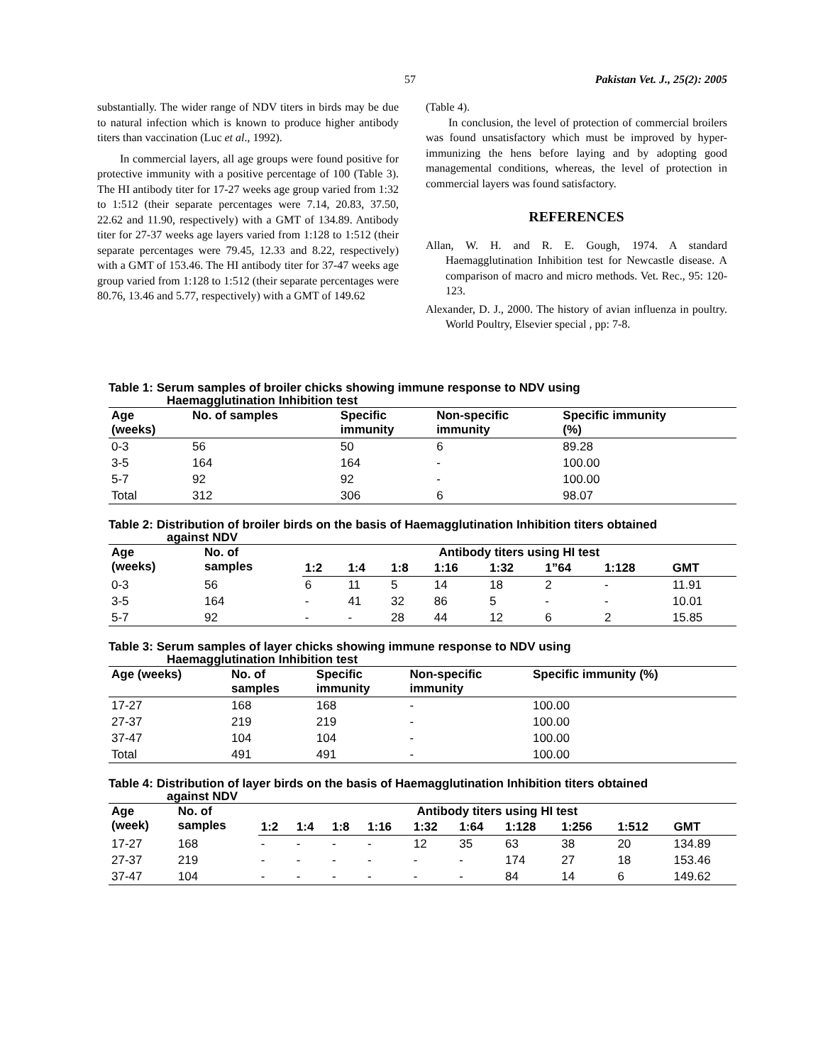57 Pakistan Vet. J., 25(2): 2005
substantially. The wider range of NDV titers in birds may be due to natural infection which is known to produce higher antibody titers than vaccination (Luc et al., 1992).
In commercial layers, all age groups were found positive for protective immunity with a positive percentage of 100 (Table 3). The HI antibody titer for 17-27 weeks age group varied from 1:32 to 1:512 (their separate percentages were 7.14, 20.83, 37.50, 22.62 and 11.90, respectively) with a GMT of 134.89. Antibody titer for 27-37 weeks age layers varied from 1:128 to 1:512 (their separate percentages were 79.45, 12.33 and 8.22, respectively) with a GMT of 153.46. The HI antibody titer for 37-47 weeks age group varied from 1:128 to 1:512 (their separate percentages were 80.76, 13.46 and 5.77, respectively) with a GMT of 149.62
(Table 4).
In conclusion, the level of protection of commercial broilers was found unsatisfactory which must be improved by hyper-immunizing the hens before laying and by adopting good managemental conditions, whereas, the level of protection in commercial layers was found satisfactory.
REFERENCES
Allan, W. H. and R. E. Gough, 1974. A standard Haemagglutination Inhibition test for Newcastle disease. A comparison of macro and micro methods. Vet. Rec., 95: 120-123.
Alexander, D. J., 2000. The history of avian influenza in poultry. World Poultry, Elsevier special , pp: 7-8.
Table 1: Serum samples of broiler chicks showing immune response to NDV using
Haemagglutination Inhibition test
| Age (weeks) | No. of samples | Specific immunity | Non-specific immunity | Specific immunity (%) |
| --- | --- | --- | --- | --- |
| 0-3 | 56 | 50 | 6 | 89.28 |
| 3-5 | 164 | 164 | - | 100.00 |
| 5-7 | 92 | 92 | - | 100.00 |
| Total | 312 | 306 | 6 | 98.07 |
Table 2: Distribution of broiler birds on the basis of Haemagglutination Inhibition titers obtained
against NDV
| Age (weeks) | No. of samples | Antibody titers using HI test | | | | | | | |
| --- | --- | --- | --- | --- | --- | --- | --- | --- | --- |
| | | 1:2 | 1:4 | 1:8 | 1:16 | 1:32 | 1”64 | 1:128 | GMT |
| 0-3 | 56 | 6 | 11 | 5 | 14 | 18 | 2 | - | 11.91 |
| 3-5 | 164 | - | 41 | 32 | 86 | 5 | - | - | 10.01 |
| 5-7 | 92 | - | - | 28 | 44 | 12 | 6 | 2 | 15.85 |
Table 3: Serum samples of layer chicks showing immune response to NDV using
Haemagglutination Inhibition test
| Age (weeks) | No. of samples | Specific immunity | Non-specific immunity | Specific immunity (%) |
| --- | --- | --- | --- | --- |
| 17-27 | 168 | 168 | - | 100.00 |
| 27-37 | 219 | 219 | - | 100.00 |
| 37-47 | 104 | 104 | - | 100.00 |
| Total | 491 | 491 | - | 100.00 |
Table 4: Distribution of layer birds on the basis of Haemagglutination Inhibition titers obtained
against NDV
| Age (week) | No. of samples | Antibody titers using HI test | | | | | | | | | |
| --- | --- | --- | --- | --- | --- | --- | --- | --- | --- | --- | --- |
| | | 1:2 | 1:4 | 1:8 | 1:16 | 1:32 | 1:64 | 1:128 | 1:256 | 1:512 | GMT |
| 17-27 | 168 | - | - | - | - | 12 | 35 | 63 | 38 | 20 | 134.89 |
| 27-37 | 219 | - | - | - | - | - | - | 174 | 27 | 18 | 153.46 |
| 37-47 | 104 | - | - | - | - | - | - | 84 | 14 | 6 | 149.62 |